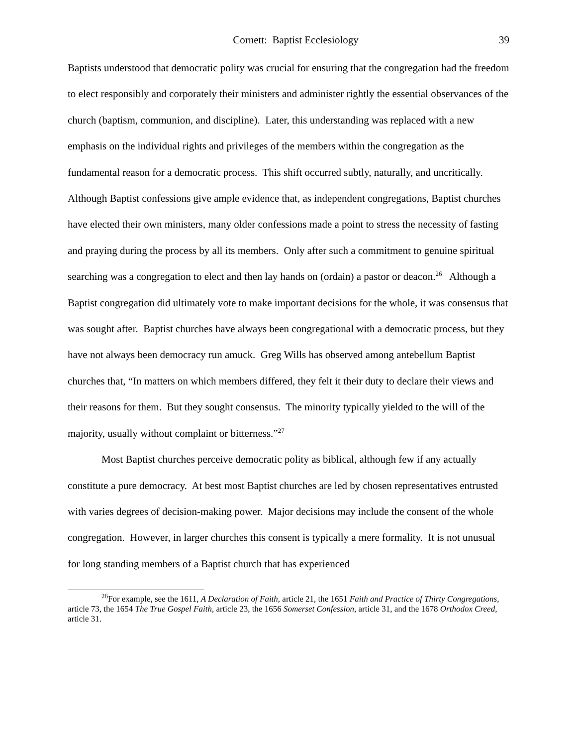Cornett: Baptist Ecclesiology 39
Baptists understood that democratic polity was crucial for ensuring that the congregation had the freedom to elect responsibly and corporately their ministers and administer rightly the essential observances of the church (baptism, communion, and discipline). Later, this understanding was replaced with a new emphasis on the individual rights and privileges of the members within the congregation as the fundamental reason for a democratic process. This shift occurred subtly, naturally, and uncritically. Although Baptist confessions give ample evidence that, as independent congregations, Baptist churches have elected their own ministers, many older confessions made a point to stress the necessity of fasting and praying during the process by all its members. Only after such a commitment to genuine spiritual searching was a congregation to elect and then lay hands on (ordain) a pastor or deacon.<sup>26</sup> Although a Baptist congregation did ultimately vote to make important decisions for the whole, it was consensus that was sought after. Baptist churches have always been congregational with a democratic process, but they have not always been democracy run amuck. Greg Wills has observed among antebellum Baptist churches that, “In matters on which members differed, they felt it their duty to declare their views and their reasons for them. But they sought consensus. The minority typically yielded to the will of the majority, usually without complaint or bitterness.”<sup>27</sup>
Most Baptist churches perceive democratic polity as biblical, although few if any actually constitute a pure democracy. At best most Baptist churches are led by chosen representatives entrusted with varies degrees of decision-making power. Major decisions may include the consent of the whole congregation. However, in larger churches this consent is typically a mere formality. It is not unusual for long standing members of a Baptist church that has experienced
<sup>26</sup> For example, see the 1611, A Declaration of Faith, article 21, the 1651 Faith and Practice of Thirty Congregations, article 73, the 1654 The True Gospel Faith, article 23, the 1656 Somerset Confession, article 31, and the 1678 Orthodox Creed, article 31.